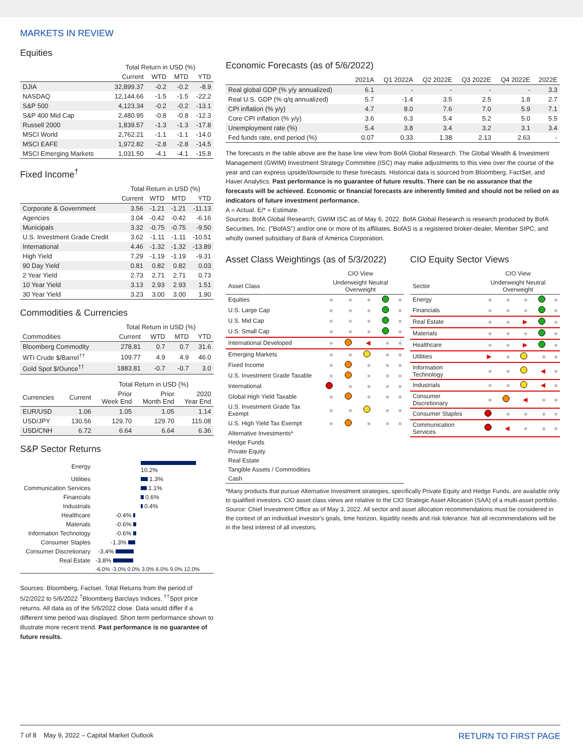MARKETS IN REVIEW
Equities
| | Total Return in USD (%) | | | |
| --- | --- | --- | --- | --- |
| | Current | WTD | MTD | YTD |
| DJIA | 32,899.37 | -0.2 | -0.2 | -8.9 |
| NASDAQ | 12,144.66 | -1.5 | -1.5 | -22.2 |
| S&P 500 | 4,123.34 | -0.2 | -0.2 | -13.1 |
| S&P 400 Mid Cap | 2,480.95 | -0.8 | -0.8 | -12.3 |
| Russell 2000 | 1,839.57 | -1.3 | -1.3 | -17.8 |
| MSCI World | 2,762.21 | -1.1 | -1.1 | -14.0 |
| MSCI EAFE | 1,972.82 | -2.8 | -2.8 | -14.5 |
| MSCI Emerging Markets | 1,031.50 | -4.1 | -4.1 | -15.8 |
Fixed Income<sup>†</sup>
| | Total Return in USD (%) | | | |
| --- | --- | --- | --- | --- |
| | Current | WTD | MTD | YTD |
| Corporate & Government | 3.56 | -1.21 | -1.21 | -11.13 |
| Agencies | 3.04 | -0.42 | -0.42 | -6.16 |
| Municipals | 3.32 | -0.75 | -0.75 | -9.50 |
| U.S. Investment Grade Credit | 3.62 | -1.11 | -1.11 | -10.51 |
| International | 4.46 | -1.32 | -1.32 | -13.89 |
| High Yield | 7.29 | -1.19 | -1.19 | -9.31 |
| 90 Day Yield | 0.81 | 0.82 | 0.82 | 0.03 |
| 2 Year Yield | 2.73 | 2.71 | 2.71 | 0.73 |
| 10 Year Yield | 3.13 | 2.93 | 2.93 | 1.51 |
| 30 Year Yield | 3.23 | 3.00 | 3.00 | 1.90 |
Commodities & Currencies
| | Total Return in USD (%) | | | |
| --- | --- | --- | --- | --- |
| Commodities | Current | WTD | MTD | YTD |
| Bloomberg Commodity | 278.81 | 0.7 | 0.7 | 31.6 |
| WTI Crude $/Barrel<sup>††</sup> | 109.77 | 4.9 | 4.9 | 46.0 |
| Gold Spot $/Ounce<sup>††</sup> | 1883.81 | -0.7 | -0.7 | 3.0 |
| | | Total Return in USD (%) | | |
| --- | --- | --- | --- | --- |
| Currencies | Current | Prior Week End | Prior Month End | 2020 Year End |
| EUR/USD | 1.06 | 1.05 | 1.05 | 1.14 |
| USD/JPY | 130.56 | 129.70 | 129.70 | 115.08 |
| USD/CNH | 6.72 | 6.64 | 6.64 | 6.36 |
S&P Sector Returns
| Energy | 10.2% |
| Utilities | 1.3% |
| Communication Services | 1.1% |
| Financials | 0.6% |
| Industrials | 0.4% |
| Healthcare | -0.4% |
| Materials | -0.6% |
| Information Technology | -0.6% |
| Consumer Staples | -1.3% |
| Consumer Discretionary | -3.4% |
| Real Estate | -3.8% |
| | -6.0% -3.0% 0.0% 3.0% 6.0% 9.0% 12.0% |
Sources: Bloomberg, Factset. Total Returns from the period of 5/2/2022 to 5/6/2022 <sup>†</sup>Bloomberg Barclays Indices. <sup>††</sup>Spot price returns. All data as of the 5/6/2022 close. Data would differ if a different time period was displayed. Short term performance shown to illustrate more recent trend. Past performance is no guarantee of future results.
Economic Forecasts (as of 5/6/2022)
| | 2021A | Q1 2022A | Q2 2022E | Q3 2022E | Q4 2022E | 2022E |
| --- | --- | --- | --- | --- | --- | --- |
| Real global GDP (% y/y annualized) | 6.1 | - | - | - | - | 3.3 |
| Real U.S. GDP (% q/q annualized) | 5.7 | -1.4 | 3.5 | 2.5 | 1.8 | 2.7 |
| CPI inflation (% y/y) | 4.7 | 8.0 | 7.6 | 7.0 | 5.9 | 7.1 |
| Core CPI inflation (% y/y) | 3.6 | 6.3 | 5.4 | 5.2 | 5.0 | 5.5 |
| Unemployment rate (%) | 5.4 | 3.8 | 3.4 | 3.2 | 3.1 | 3.4 |
| Fed funds rate, end period (%) | 0.07 | 0.33 | 1.38 | 2.13 | 2.63 | - |
The forecasts in the table above are the base line view from BofA Global Research. The Global Wealth & Investment Management (GWIM) Investment Strategy Committee (ISC) may make adjustments to this view over the course of the year and can express upside/downside to these forecasts. Historical data is sourced from Bloomberg, FactSet, and Haver Analytics. Past performance is no guarantee of future results. There can be no assurance that the forecasts will be achieved. Economic or financial forecasts are inherently limited and should not be relied on as indicators of future investment performance.
A = Actual. E/* = Estimate.
Sources: BofA Global Research; GWIM ISC as of May 6, 2022. BofA Global Research is research produced by BofA Securities, Inc. ("BofAS") and/or one or more of its affiliates. BofAS is a registered broker-dealer, Member SIPC, and wholly owned subsidiary of Bank of America Corporation.
Asset Class Weightings (as of 5/3/2022)
| | CIO View | | | | |
| --- | --- | --- | --- | --- | --- |
| Asset Class | Underweight Neutral Overweight | | | | |
| Equities | | | | | |
| U.S. Large Cap | | | | | |
| U.S. Mid Cap | | | | | |
| U.S. Small Cap | | | | | |
| International Developed | | | ◀ | | |
| Emerging Markets | | | | | |
| Fixed Income | | | | | |
| U.S. Investment Grade Taxable | | | | | |
| International | | | | | |
| Global High Yield Taxable | | | | | |
| U.S. Investment Grade Tax Exempt | | | | | |
| U.S. High Yield Tax Exempt | | | | | |
| Alternative Investments* | | | | | |
| Hedge Funds | | | | | |
| Private Equity | | | | | |
| Real Estate | | | | | |
| Tangible Assets / Commodities | | | | | |
| Cash | | | | | |
CIO Equity Sector Views
| | CIO View | | | | |
| --- | --- | --- | --- | --- | --- |
| Sector | Underweight Neutral Overweight | | | | |
| Energy | | | | | |
| Financials | | | | | |
| Real Estate | | | ▶ | | |
| Materials | | | | | |
| Healthcare | | | ▶ | | |
| Utilities | ▶ | | | | |
| Information Technology | | | | ◀ | |
| Industrials | | | | ◀ | |
| Consumer Discretionary | | | ◀ | | |
| Consumer Staples | | | | | |
| Communication Services | | ◀ | | | |
*Many products that pursue Alternative Investment strategies, specifically Private Equity and Hedge Funds, are available only to qualified investors. CIO asset class views are relative to the CIO Strategic Asset Allocation (SAA) of a multi-asset portfolio. Source: Chief Investment Office as of May 3, 2022. All sector and asset allocation recommendations must be considered in the context of an individual investor's goals, time horizon, liquidity needs and risk tolerance. Not all recommendations will be in the best interest of all investors.
7 of 8 May 9, 2022 – Capital Market Outlook RETURN TO FIRST PAGE